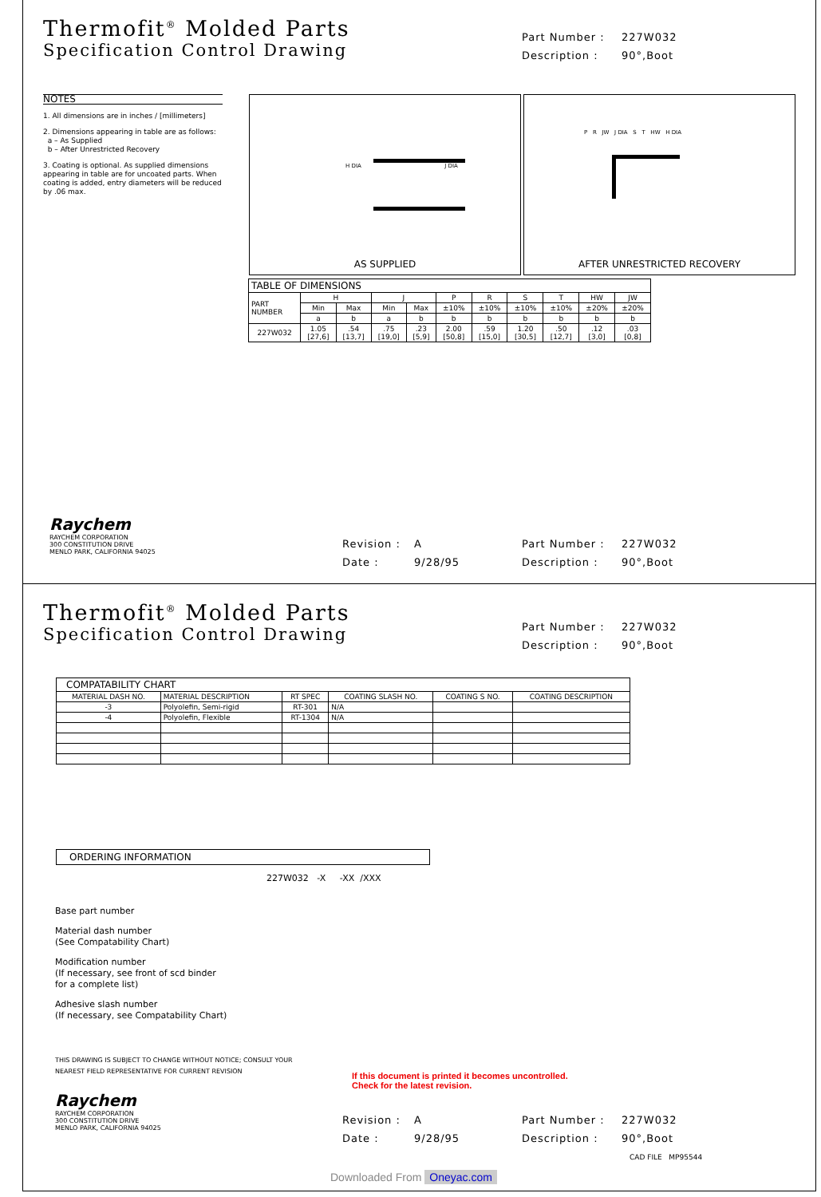Thermofit<sup>®</sup> Molded Parts
Specification Control Drawing
Part Number : 227W032
Description : 90°,Boot
NOTES
1. All dimensions are in inches / [millimeters]
2. Dimensions appearing in table are as follows:
a – As Supplied
b – After Unrestricted Recovery
3. Coating is optional. As supplied dimensions appearing in table are for uncoated parts. When coating is added, entry diameters will be reduced by .06 max.
H DIA J DIA
AS SUPPLIED
P R JW J DIA S T HW H DIA
AFTER UNRESTRICTED RECOVERY
| TABLE OF DIMENSIONS | | | | | | | | | | |
| PART NUMBER | H | | J | | P | R | S | T | HW | JW |
| | Min | Max | Min | Max | ±10% | ±10% | ±10% | ±10% | ±20% | ±20% |
| | a | b | a | b | b | b | b | b | b | b |
| 227W032 | 1.05 [27,6] | .54 [13,7] | .75 [19,0] | .23 [5,9] | 2.00 [50,8] | .59 [15,0] | 1.20 [30,5] | .50 [12,7] | .12 [3,0] | .03 [0,8] |
Raychem
RAYCHEM CORPORATION
300 CONSTITUTION DRIVE
MENLO PARK, CALIFORNIA 94025
Revision : A
Date : 9/28/95
Part Number : 227W032
Description : 90°,Boot
Thermofit<sup>®</sup> Molded Parts
Specification Control Drawing
Part Number : 227W032
Description : 90°,Boot
| COMPATABILITY CHART | | | | | |
| MATERIAL DASH NO. | MATERIAL DESCRIPTION | RT SPEC | COATING SLASH NO. | COATING S NO. | COATING DESCRIPTION |
| -3 | Polyolefin, Semi-rigid | RT-301 | N/A | | |
| -4 | Polyolefin, Flexible | RT-1304 | N/A | | |
ORDERING INFORMATION
227W032 -X -XX /XXX
Base part number
Material dash number
(See Compatability Chart)
Modification number
(If necessary, see front of scd binder
for a complete list)
Adhesive slash number
(If necessary, see Compatability Chart)
THIS DRAWING IS SUBJECT TO CHANGE WITHOUT NOTICE; CONSULT YOUR
NEAREST FIELD REPRESENTATIVE FOR CURRENT REVISION
If this document is printed it becomes uncontrolled.
Check for the latest revision.
Raychem
RAYCHEM CORPORATION
300 CONSTITUTION DRIVE
MENLO PARK, CALIFORNIA 94025
Revision : A
Date : 9/28/95
Part Number : 227W032
Description : 90°,Boot
CAD FILE MP95544
Downloaded From Oneyac.com